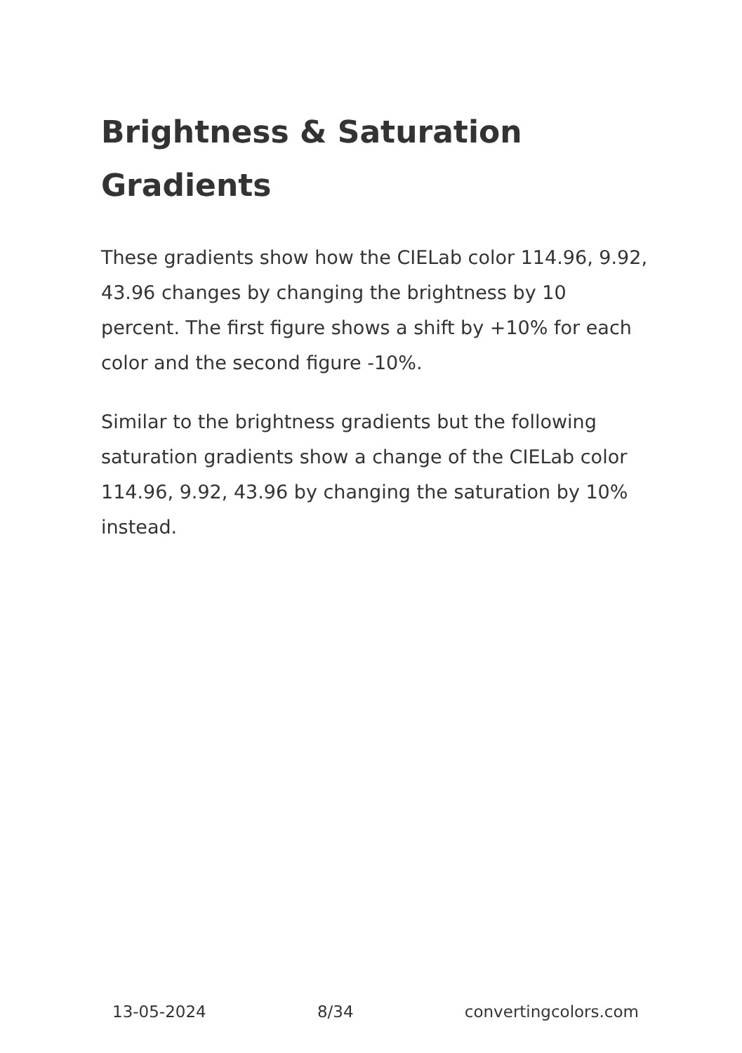Brightness & Saturation Gradients
These gradients show how the CIELab color 114.96, 9.92, 43.96 changes by changing the brightness by 10 percent. The first figure shows a shift by +10% for each color and the second figure -10%.
Similar to the brightness gradients but the following saturation gradients show a change of the CIELab color 114.96, 9.92, 43.96 by changing the saturation by 10% instead.
13-05-2024 8/34 convertingcolors.com